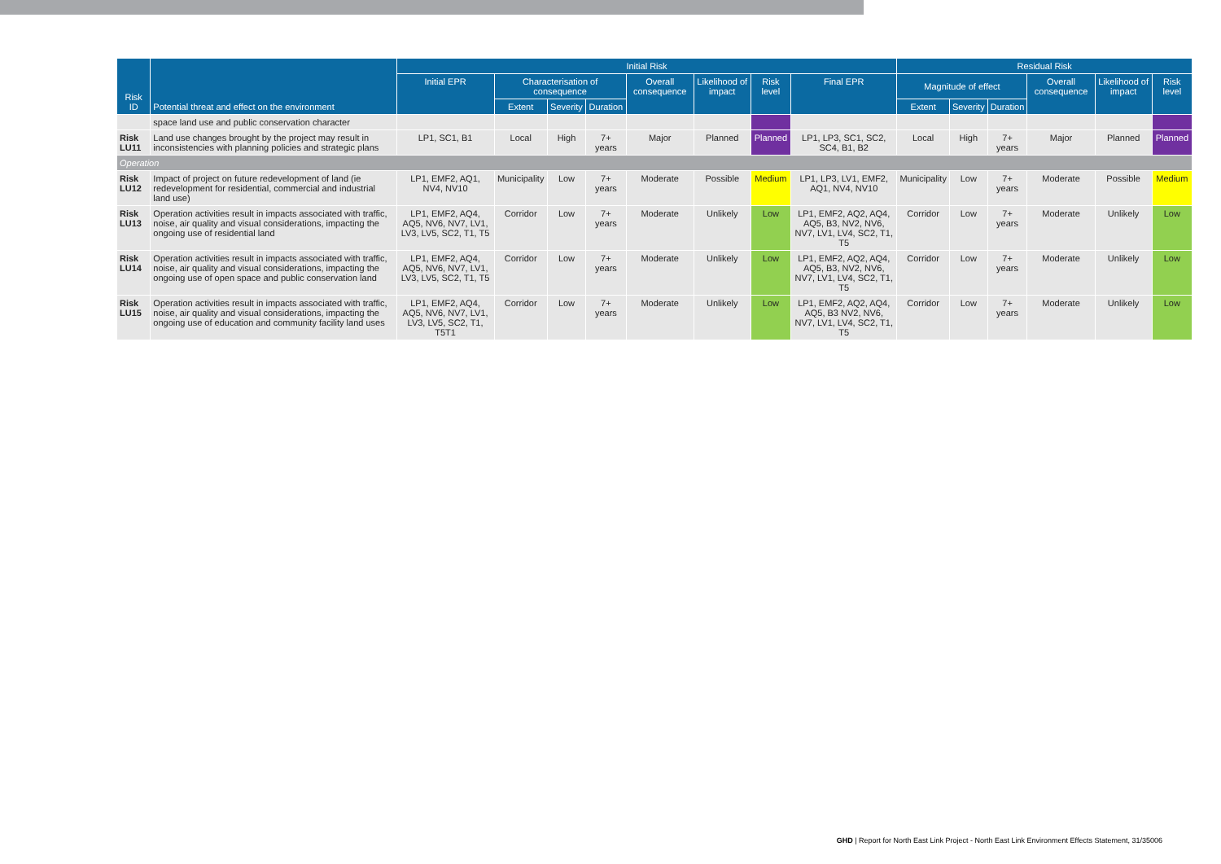| Risk ID | Potential threat and effect on the environment | Initial Risk | | | | | | | | Residual Risk | | | | | |
| --- | --- | --- | --- | --- | --- | --- | --- | --- | --- | --- | --- | --- | --- | --- | --- |
| | | Initial EPR | Characterisation of consequence | | | Overall consequence | Likelihood of impact | Risk level | Final EPR | Magnitude of effect | | | Overall consequence | Likelihood of impact | Risk level |
| | | | Extent | Severity | Duration | | | | | Extent | Severity | Duration | | | |
| | space land use and public conservation character | | | | | | | | | | | | | | |
| Risk LU11 | Land use changes brought by the project may result in inconsistencies with planning policies and strategic plans | LP1, SC1, B1 | Local | High | 7+ years | Major | Planned | Planned | LP1, LP3, SC1, SC2, SC4, B1, B2 | Local | High | 7+ years | Major | Planned | Planned |
| Operation | | | | | | | | | | | | | | | |
| Risk LU12 | Impact of project on future redevelopment of land (ie redevelopment for residential, commercial and industrial land use) | LP1, EMF2, AQ1, NV4, NV10 | Municipality | Low | 7+ years | Moderate | Possible | Medium | LP1, LP3, LV1, EMF2, AQ1, NV4, NV10 | Municipality | Low | 7+ years | Moderate | Possible | Medium |
| Risk LU13 | Operation activities result in impacts associated with traffic, noise, air quality and visual considerations, impacting the ongoing use of residential land | LP1, EMF2, AQ4, AQ5, NV6, NV7, LV1, LV3, LV5, SC2, T1, T5 | Corridor | Low | 7+ years | Moderate | Unlikely | Low | LP1, EMF2, AQ2, AQ4, AQ5, B3, NV2, NV6, NV7, LV1, LV4, SC2, T1, T5 | Corridor | Low | 7+ years | Moderate | Unlikely | Low |
| Risk LU14 | Operation activities result in impacts associated with traffic, noise, air quality and visual considerations, impacting the ongoing use of open space and public conservation land | LP1, EMF2, AQ4, AQ5, NV6, NV7, LV1, LV3, LV5, SC2, T1, T5 | Corridor | Low | 7+ years | Moderate | Unlikely | Low | LP1, EMF2, AQ2, AQ4, AQ5, B3, NV2, NV6, NV7, LV1, LV4, SC2, T1, T5 | Corridor | Low | 7+ years | Moderate | Unlikely | Low |
| Risk LU15 | Operation activities result in impacts associated with traffic, noise, air quality and visual considerations, impacting the ongoing use of education and community facility land uses | LP1, EMF2, AQ4, AQ5, NV6, NV7, LV1, LV3, LV5, SC2, T1, T5T1 | Corridor | Low | 7+ years | Moderate | Unlikely | Low | LP1, EMF2, AQ2, AQ4, AQ5, B3 NV2, NV6, NV7, LV1, LV4, SC2, T1, T5 | Corridor | Low | 7+ years | Moderate | Unlikely | Low |
GHD | Report for North East Link Project - North East Link Environment Effects Statement, 31/35006